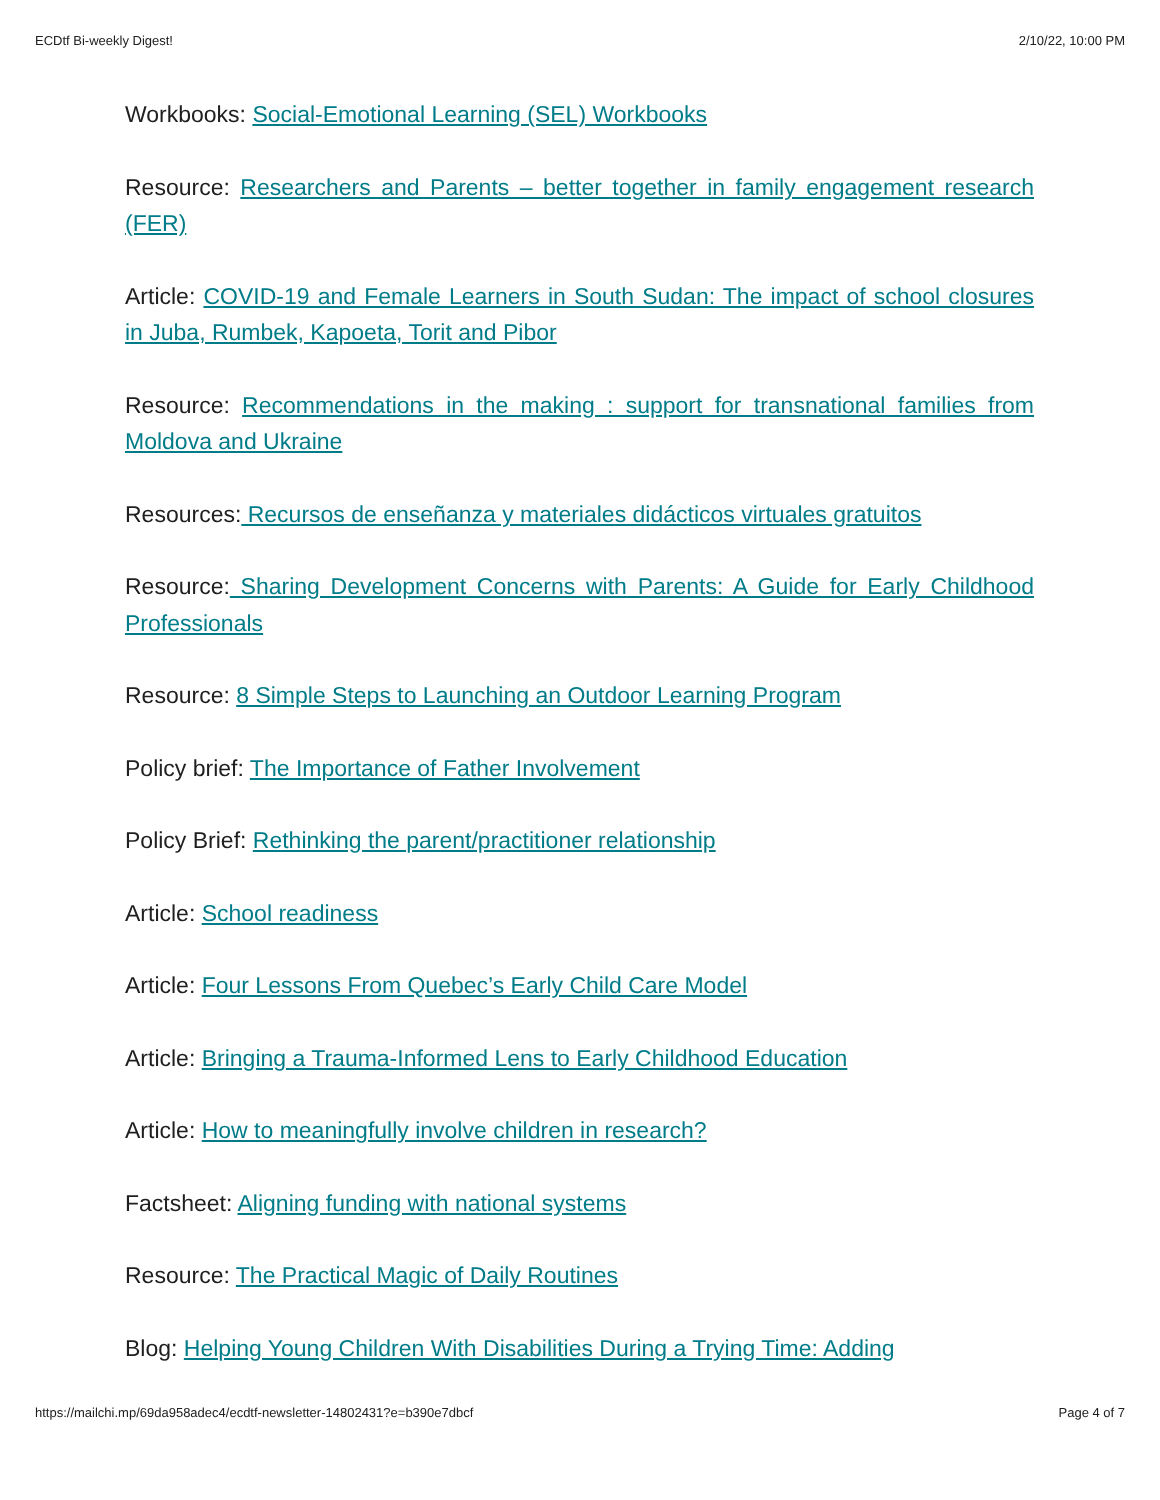ECDtf Bi-weekly Digest! 2/10/22, 10:00 PM
Workbooks: Social-Emotional Learning (SEL) Workbooks
Resource: Researchers and Parents – better together in family engagement research (FER)
Article: COVID-19 and Female Learners in South Sudan: The impact of school closures in Juba, Rumbek, Kapoeta, Torit and Pibor
Resource: Recommendations in the making : support for transnational families from Moldova and Ukraine
Resources: Recursos de enseñanza y materiales didácticos virtuales gratuitos
Resource: Sharing Development Concerns with Parents: A Guide for Early Childhood Professionals
Resource: 8 Simple Steps to Launching an Outdoor Learning Program
Policy brief: The Importance of Father Involvement
Policy Brief: Rethinking the parent/practitioner relationship
Article: School readiness
Article: Four Lessons From Quebec’s Early Child Care Model
Article: Bringing a Trauma-Informed Lens to Early Childhood Education
Article: How to meaningfully involve children in research?
Factsheet: Aligning funding with national systems
Resource: The Practical Magic of Daily Routines
Blog: Helping Young Children With Disabilities During a Trying Time: Adding
https://mailchi.mp/69da958adec4/ecdtf-newsletter-14802431?e=b390e7dbcf Page 4 of 7